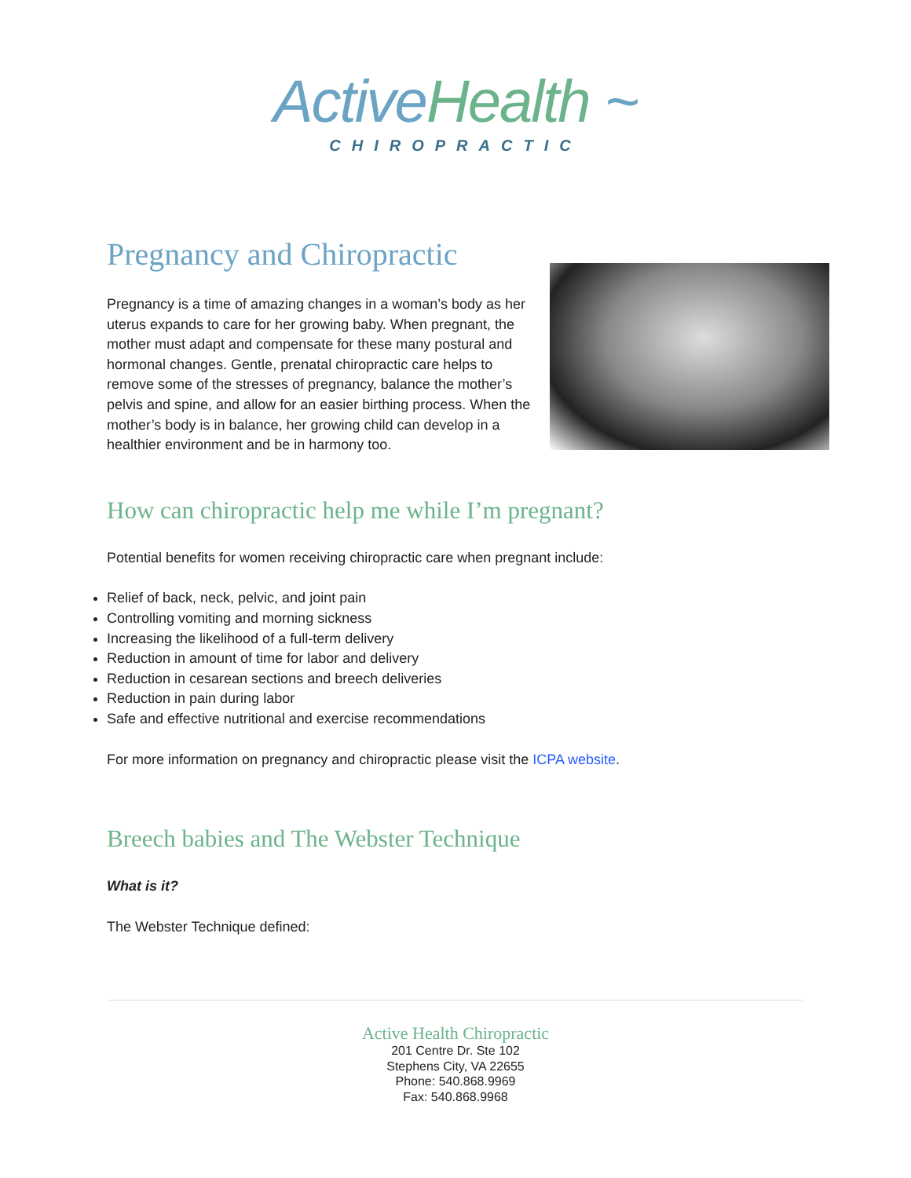Active Health ~
CHIROPRACTIC
Pregnancy and Chiropractic
Pregnancy is a time of amazing changes in a woman’s body as her uterus expands to care for her growing baby. When pregnant, the mother must adapt and compensate for these many postural and hormonal changes. Gentle, prenatal chiropractic care helps to remove some of the stresses of pregnancy, balance the mother’s pelvis and spine, and allow for an easier birthing process. When the mother’s body is in balance, her growing child can develop in a healthier environment and be in harmony too.
How can chiropractic help me while I’m pregnant?
Potential benefits for women receiving chiropractic care when pregnant include:
Relief of back, neck, pelvic, and joint pain
Controlling vomiting and morning sickness
Increasing the likelihood of a full-term delivery
Reduction in amount of time for labor and delivery
Reduction in cesarean sections and breech deliveries
Reduction in pain during labor
Safe and effective nutritional and exercise recommendations
For more information on pregnancy and chiropractic please visit the ICPA website.
Breech babies and The Webster Technique
What is it?
The Webster Technique defined:
Active Health Chiropractic
201 Centre Dr. Ste 102
Stephens City, VA 22655
Phone: 540.868.9969
Fax: 540.868.9968